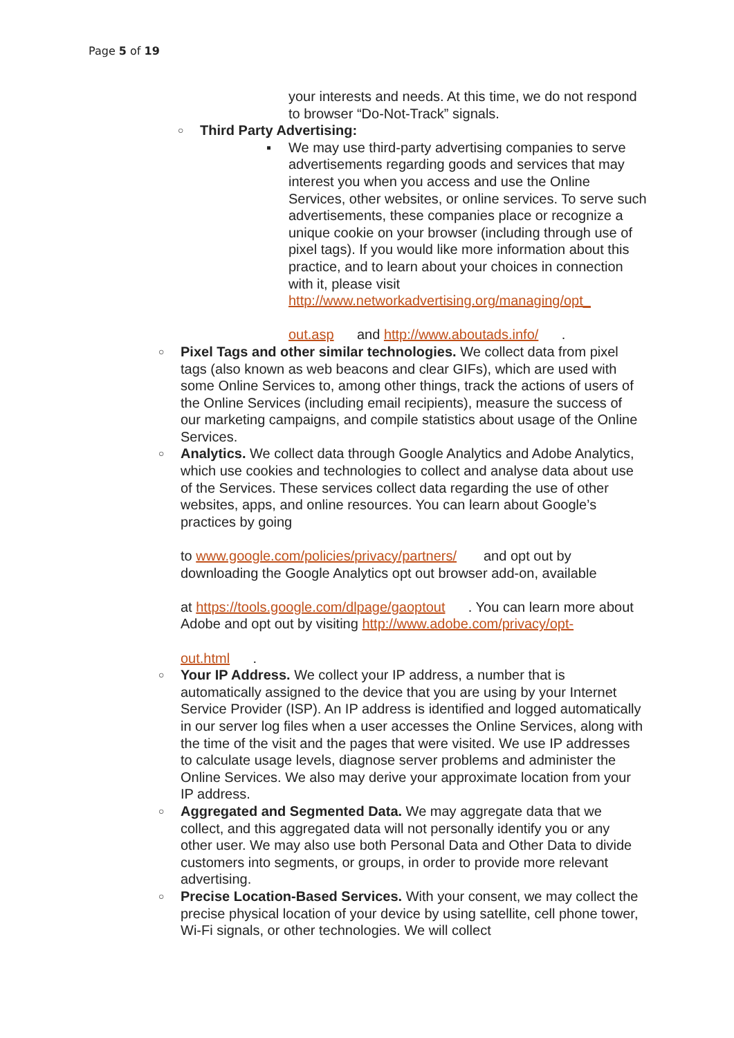Page 5 of 19
your interests and needs. At this time, we do not respond to browser “Do-Not-Track” signals.
○ Third Party Advertising:
▪ We may use third-party advertising companies to serve advertisements regarding goods and services that may interest you when you access and use the Online Services, other websites, or online services. To serve such advertisements, these companies place or recognize a unique cookie on your browser (including through use of pixel tags). If you would like more information about this practice, and to learn about your choices in connection with it, please visit http://www.networkadvertising.org/managing/opt_
out.asp and http://www.aboutads.info/ .
○ Pixel Tags and other similar technologies. We collect data from pixel tags (also known as web beacons and clear GIFs), which are used with some Online Services to, among other things, track the actions of users of the Online Services (including email recipients), measure the success of our marketing campaigns, and compile statistics about usage of the Online Services.
○ Analytics. We collect data through Google Analytics and Adobe Analytics, which use cookies and technologies to collect and analyse data about use of the Services. These services collect data regarding the use of other websites, apps, and online resources. You can learn about Google’s practices by going
to www.google.com/policies/privacy/partners/ and opt out by downloading the Google Analytics opt out browser add-on, available
at https://tools.google.com/dlpage/gaoptout . You can learn more about Adobe and opt out by visiting http://www.adobe.com/privacy/opt-
out.html .
○ Your IP Address. We collect your IP address, a number that is automatically assigned to the device that you are using by your Internet Service Provider (ISP). An IP address is identified and logged automatically in our server log files when a user accesses the Online Services, along with the time of the visit and the pages that were visited. We use IP addresses to calculate usage levels, diagnose server problems and administer the Online Services. We also may derive your approximate location from your IP address.
○ Aggregated and Segmented Data. We may aggregate data that we collect, and this aggregated data will not personally identify you or any other user. We may also use both Personal Data and Other Data to divide customers into segments, or groups, in order to provide more relevant advertising.
○ Precise Location-Based Services. With your consent, we may collect the precise physical location of your device by using satellite, cell phone tower, Wi-Fi signals, or other technologies. We will collect